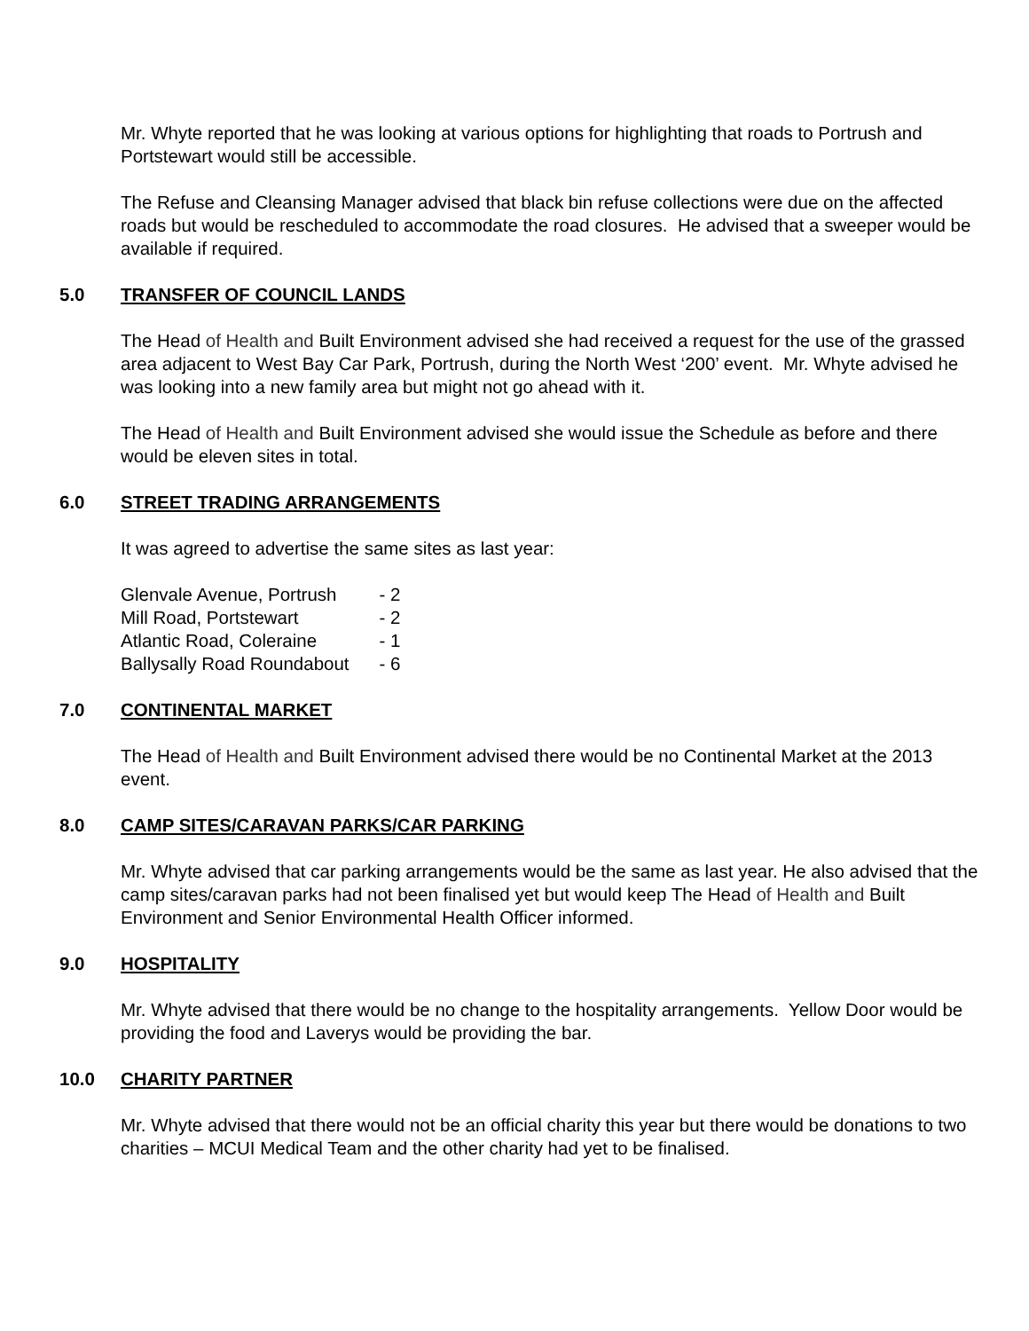Mr. Whyte reported that he was looking at various options for highlighting that roads to Portrush and Portstewart would still be accessible.
The Refuse and Cleansing Manager advised that black bin refuse collections were due on the affected roads but would be rescheduled to accommodate the road closures. He advised that a sweeper would be available if required.
5.0 TRANSFER OF COUNCIL LANDS
The Head of Health and Built Environment advised she had received a request for the use of the grassed area adjacent to West Bay Car Park, Portrush, during the North West ‘200’ event. Mr. Whyte advised he was looking into a new family area but might not go ahead with it.
The Head of Health and Built Environment advised she would issue the Schedule as before and there would be eleven sites in total.
6.0 STREET TRADING ARRANGEMENTS
It was agreed to advertise the same sites as last year:
| Glenvale Avenue, Portrush | - 2 |
| Mill Road, Portstewart | - 2 |
| Atlantic Road, Coleraine | - 1 |
| Ballysally Road Roundabout | - 6 |
7.0 CONTINENTAL MARKET
The Head of Health and Built Environment advised there would be no Continental Market at the 2013 event.
8.0 CAMP SITES/CARAVAN PARKS/CAR PARKING
Mr. Whyte advised that car parking arrangements would be the same as last year. He also advised that the camp sites/caravan parks had not been finalised yet but would keep The Head of Health and Built Environment and Senior Environmental Health Officer informed.
9.0 HOSPITALITY
Mr. Whyte advised that there would be no change to the hospitality arrangements. Yellow Door would be providing the food and Laverys would be providing the bar.
10.0 CHARITY PARTNER
Mr. Whyte advised that there would not be an official charity this year but there would be donations to two charities – MCUI Medical Team and the other charity had yet to be finalised.